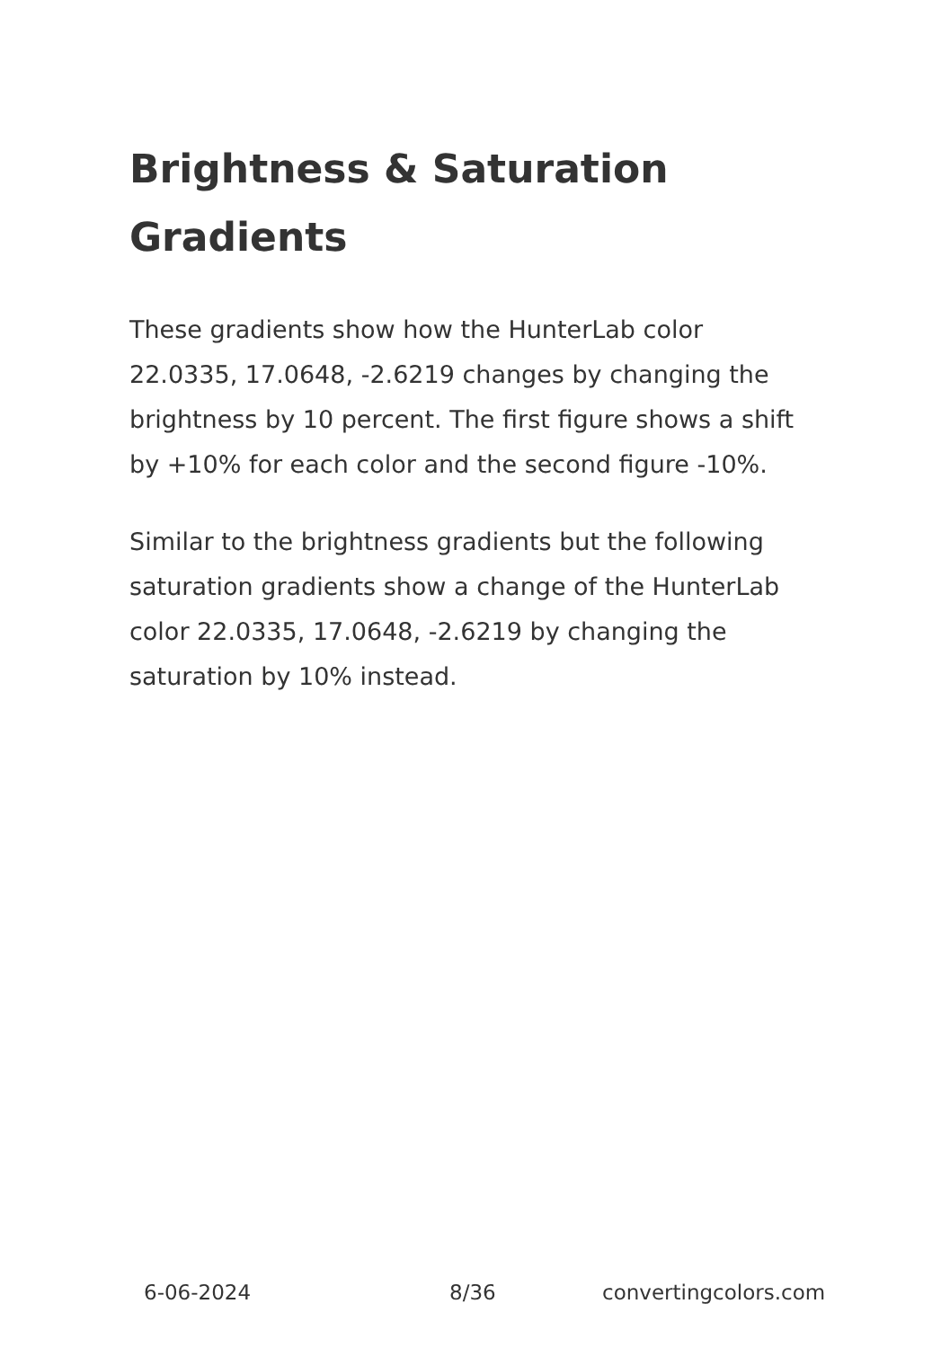Brightness & Saturation Gradients
These gradients show how the HunterLab color 22.0335, 17.0648, -2.6219 changes by changing the brightness by 10 percent. The first figure shows a shift by +10% for each color and the second figure -10%.
Similar to the brightness gradients but the following saturation gradients show a change of the HunterLab color 22.0335, 17.0648, -2.6219 by changing the saturation by 10% instead.
6-06-2024 8/36 convertingcolors.com